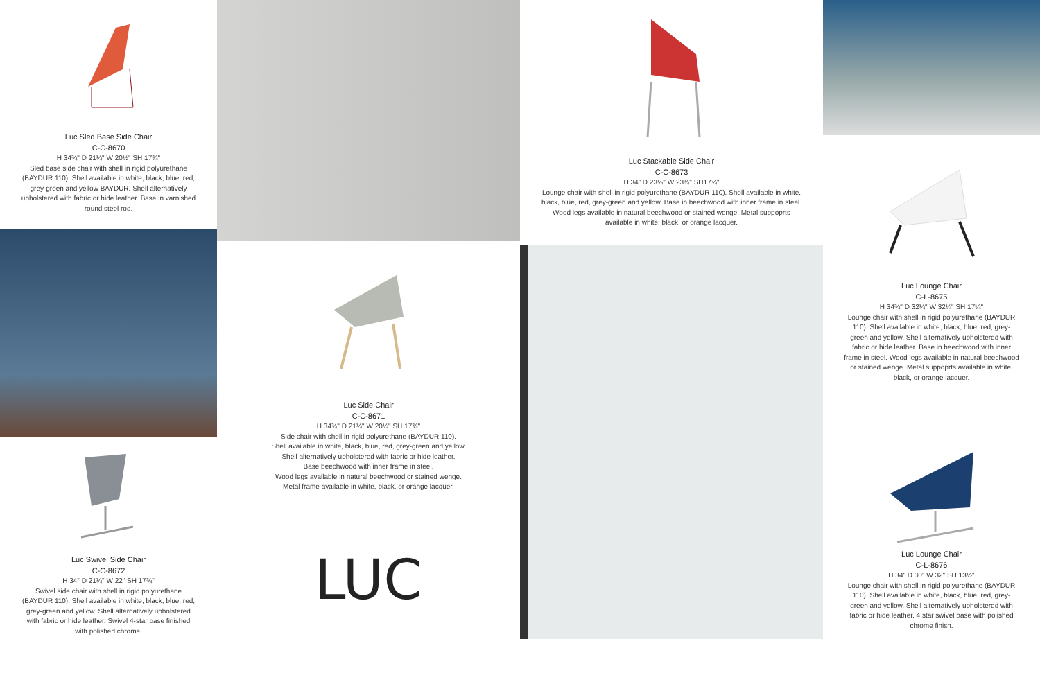Luc Sled Base Side Chair
C-C-8670
H 34¾" D 21¼" W 20½" SH 17¾"
Sled base side chair with shell in rigid polyurethane (BAYDUR 110). Shell available in white, black, blue, red, grey-green and yellow BAYDUR. Shell alternatively upholstered with fabric or hide leather. Base in varnished round steel rod.
Luc Swivel Side Chair
C-C-8672
H 34" D 21¼" W 22" SH 17¾"
Swivel side chair with shell in rigid polyurethane (BAYDUR 110). Shell available in white, black, blue, red, grey-green and yellow. Shell alternatively upholstered with fabric or hide leather. Swivel 4-star base finished with polished chrome.
Luc Side Chair
C-C-8671
H 34¾" D 21¼" W 20½" SH 17¾"
Side chair with shell in rigid polyurethane (BAYDUR 110).
Shell available in white, black, blue, red, grey-green and yellow.
Shell alternatively upholstered with fabric or hide leather.
Base beechwood with inner frame in steel.
Wood legs available in natural beechwood or stained wenge.
Metal frame available in white, black, or orange lacquer.
LUC
Luc Stackable Side Chair
C-C-8673
H 34" D 23¼" W 23¾" SH17¾"
Lounge chair with shell in rigid polyurethane (BAYDUR 110). Shell available in white, black, blue, red, grey-green and yellow. Base in beechwood with inner frame in steel. Wood legs available in natural beechwood or stained wenge. Metal suppoprts available in white, black, or orange lacquer.
Luc Lounge Chair
C-L-8675
H 34¾" D 32¼" W 32¼" SH 17¼"
Lounge chair with shell in rigid polyurethane (BAYDUR 110). Shell available in white, black, blue, red, grey-green and yellow. Shell alternatively upholstered with fabric or hide leather. Base in beechwood with inner frame in steel. Wood legs available in natural beechwood or stained wenge. Metal suppoprts available in white, black, or orange lacquer.
Luc Lounge Chair
C-L-8676
H 34" D 30" W 32" SH 13½"
Lounge chair with shell in rigid polyurethane (BAYDUR 110). Shell available in white, black, blue, red, grey-green and yellow. Shell alternatively upholstered with fabric or hide leather. 4 star swivel base with polished chrome finish.